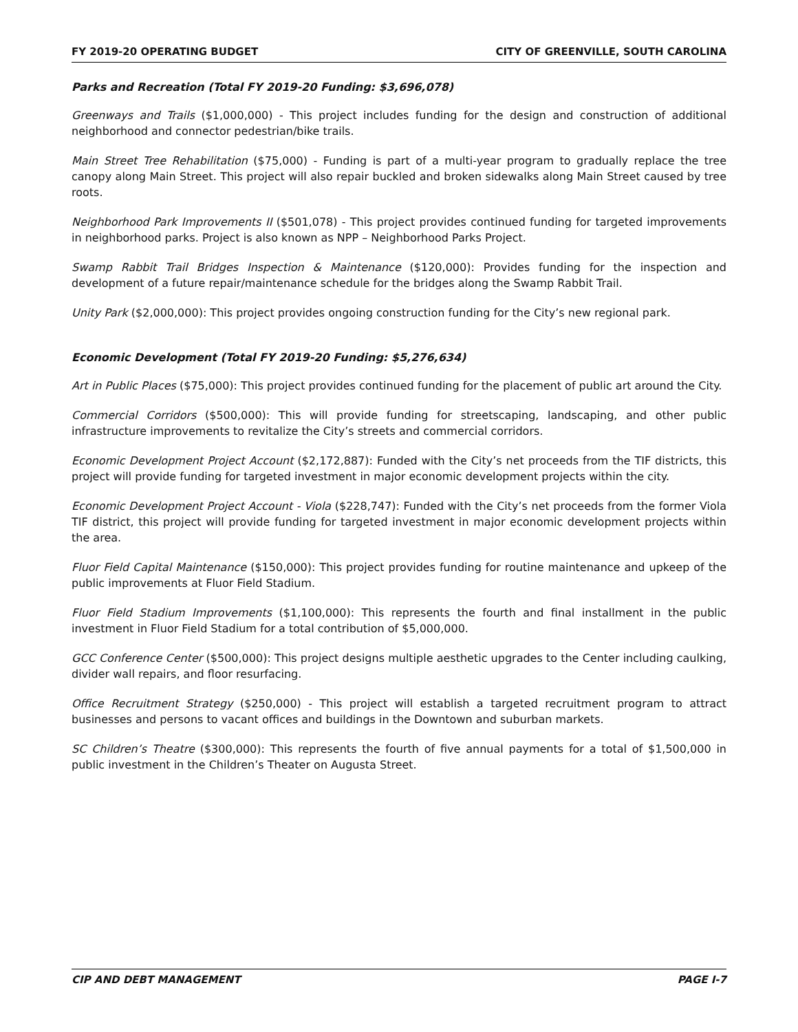FY 2019-20 OPERATING BUDGET CITY OF GREENVILLE, SOUTH CAROLINA
Parks and Recreation (Total FY 2019-20 Funding: $3,696,078)
Greenways and Trails ($1,000,000) - This project includes funding for the design and construction of additional neighborhood and connector pedestrian/bike trails.
Main Street Tree Rehabilitation ($75,000) - Funding is part of a multi-year program to gradually replace the tree canopy along Main Street. This project will also repair buckled and broken sidewalks along Main Street caused by tree roots.
Neighborhood Park Improvements II ($501,078) - This project provides continued funding for targeted improvements in neighborhood parks. Project is also known as NPP – Neighborhood Parks Project.
Swamp Rabbit Trail Bridges Inspection & Maintenance ($120,000): Provides funding for the inspection and development of a future repair/maintenance schedule for the bridges along the Swamp Rabbit Trail.
Unity Park ($2,000,000): This project provides ongoing construction funding for the City’s new regional park.
Economic Development (Total FY 2019-20 Funding: $5,276,634)
Art in Public Places ($75,000): This project provides continued funding for the placement of public art around the City.
Commercial Corridors ($500,000): This will provide funding for streetscaping, landscaping, and other public infrastructure improvements to revitalize the City’s streets and commercial corridors.
Economic Development Project Account ($2,172,887): Funded with the City’s net proceeds from the TIF districts, this project will provide funding for targeted investment in major economic development projects within the city.
Economic Development Project Account - Viola ($228,747): Funded with the City’s net proceeds from the former Viola TIF district, this project will provide funding for targeted investment in major economic development projects within the area.
Fluor Field Capital Maintenance ($150,000): This project provides funding for routine maintenance and upkeep of the public improvements at Fluor Field Stadium.
Fluor Field Stadium Improvements ($1,100,000): This represents the fourth and final installment in the public investment in Fluor Field Stadium for a total contribution of $5,000,000.
GCC Conference Center ($500,000): This project designs multiple aesthetic upgrades to the Center including caulking, divider wall repairs, and floor resurfacing.
Office Recruitment Strategy ($250,000) - This project will establish a targeted recruitment program to attract businesses and persons to vacant offices and buildings in the Downtown and suburban markets.
SC Children’s Theatre ($300,000): This represents the fourth of five annual payments for a total of $1,500,000 in public investment in the Children’s Theater on Augusta Street.
CIP AND DEBT MANAGEMENT PAGE I-7